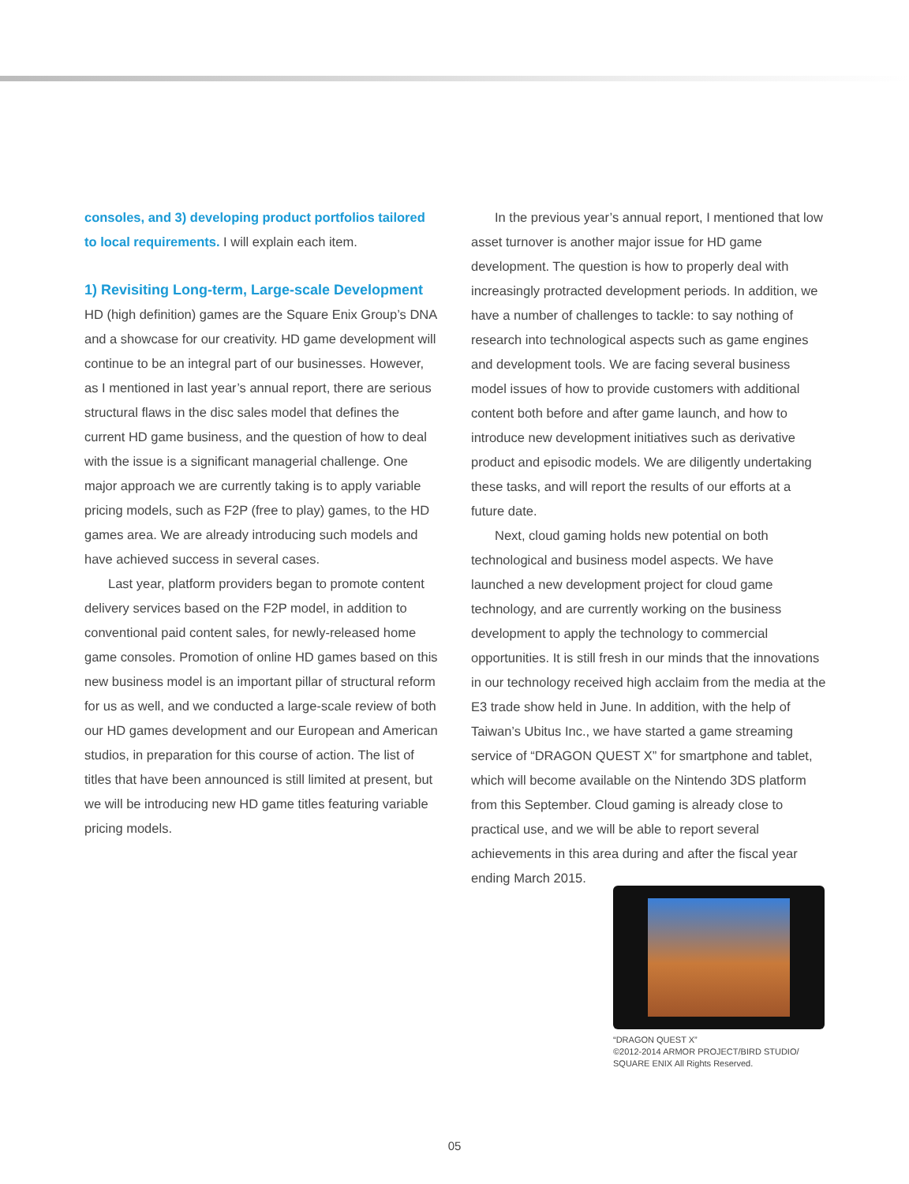consoles, and 3) developing product portfolios tailored to local requirements. I will explain each item.
1) Revisiting Long-term, Large-scale Development
HD (high definition) games are the Square Enix Group’s DNA and a showcase for our creativity. HD game development will continue to be an integral part of our businesses. However, as I mentioned in last year’s annual report, there are serious structural flaws in the disc sales model that defines the current HD game business, and the question of how to deal with the issue is a significant managerial challenge. One major approach we are currently taking is to apply variable pricing models, such as F2P (free to play) games, to the HD games area. We are already introducing such models and have achieved success in several cases.
Last year, platform providers began to promote content delivery services based on the F2P model, in addition to conventional paid content sales, for newly-released home game consoles. Promotion of online HD games based on this new business model is an important pillar of structural reform for us as well, and we conducted a large-scale review of both our HD games development and our European and American studios, in preparation for this course of action. The list of titles that have been announced is still limited at present, but we will be introducing new HD game titles featuring variable pricing models.
In the previous year’s annual report, I mentioned that low asset turnover is another major issue for HD game development. The question is how to properly deal with increasingly protracted development periods. In addition, we have a number of challenges to tackle: to say nothing of research into technological aspects such as game engines and development tools. We are facing several business model issues of how to provide customers with additional content both before and after game launch, and how to introduce new development initiatives such as derivative product and episodic models. We are diligently undertaking these tasks, and will report the results of our efforts at a future date.
Next, cloud gaming holds new potential on both technological and business model aspects. We have launched a new development project for cloud game technology, and are currently working on the business development to apply the technology to commercial opportunities. It is still fresh in our minds that the innovations in our technology received high acclaim from the media at the E3 trade show held in June. In addition, with the help of Taiwan’s Ubitus Inc., we have started a game streaming service of “DRAGON QUEST X” for smartphone and tablet, which will become available on the Nintendo 3DS platform from this September. Cloud gaming is already close to practical use, and we will be able to report several achievements in this area during and after the fiscal year ending March 2015.
“DRAGON QUEST X”
©2012-2014 ARMOR PROJECT/BIRD STUDIO/
SQUARE ENIX All Rights Reserved.
05